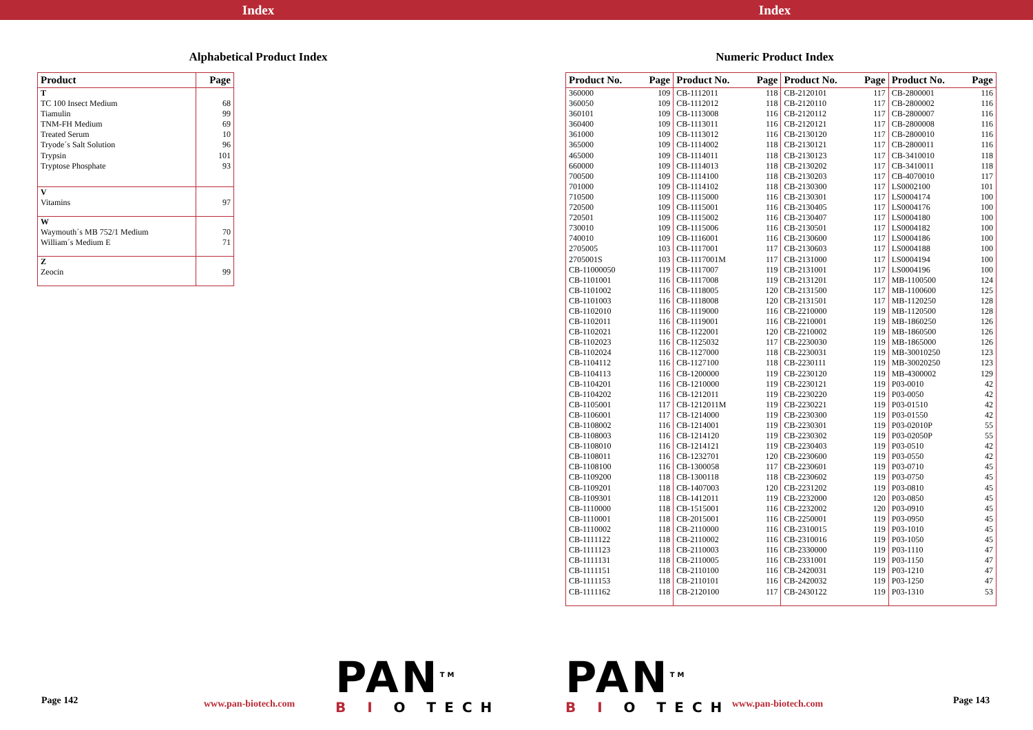Index
Alphabetical Product Index
| Product | Page |
| --- | --- |
| T | |
| TC 100 Insect Medium | 68 |
| Tiamulin | 99 |
| TNM-FH Medium | 69 |
| Treated Serum | 10 |
| Tryode´s Salt Solution | 96 |
| Trypsin | 101 |
| Tryptose Phosphate | 93 |
| V | |
| Vitamins | 97 |
| W | |
| Waymouth´s MB 752/1 Medium | 70 |
| William´s Medium E | 71 |
| Z | |
| Zeocin | 99 |
Page 142 www.pan-biotech.com
PAN<sup>TM</sup>
B I O TECH
Index
Numeric Product Index
| Product No. | Page | Product No. | Page | Product No. | Page | Product No. | Page |
| --- | --- | --- | --- | --- | --- | --- | --- |
| 360000 | 109 | CB-1112011 | 118 | CB-2120101 | 117 | CB-2800001 | 116 |
| 360050 | 109 | CB-1112012 | 118 | CB-2120110 | 117 | CB-2800002 | 116 |
| 360101 | 109 | CB-1113008 | 116 | CB-2120112 | 117 | CB-2800007 | 116 |
| 360400 | 109 | CB-1113011 | 116 | CB-2120121 | 117 | CB-2800008 | 116 |
| 361000 | 109 | CB-1113012 | 116 | CB-2130120 | 117 | CB-2800010 | 116 |
| 365000 | 109 | CB-1114002 | 118 | CB-2130121 | 117 | CB-2800011 | 116 |
| 465000 | 109 | CB-1114011 | 118 | CB-2130123 | 117 | CB-3410010 | 118 |
| 660000 | 109 | CB-1114013 | 118 | CB-2130202 | 117 | CB-3410011 | 118 |
| 700500 | 109 | CB-1114100 | 118 | CB-2130203 | 117 | CB-4070010 | 117 |
| 701000 | 109 | CB-1114102 | 118 | CB-2130300 | 117 | LS0002100 | 101 |
| 710500 | 109 | CB-1115000 | 116 | CB-2130301 | 117 | LS0004174 | 100 |
| 720500 | 109 | CB-1115001 | 116 | CB-2130405 | 117 | LS0004176 | 100 |
| 720501 | 109 | CB-1115002 | 116 | CB-2130407 | 117 | LS0004180 | 100 |
| 730010 | 109 | CB-1115006 | 116 | CB-2130501 | 117 | LS0004182 | 100 |
| 740010 | 109 | CB-1116001 | 116 | CB-2130600 | 117 | LS0004186 | 100 |
| 2705005 | 103 | CB-1117001 | 117 | CB-2130603 | 117 | LS0004188 | 100 |
| 2705001S | 103 | CB-1117001M | 117 | CB-2131000 | 117 | LS0004194 | 100 |
| CB-11000050 | 119 | CB-1117007 | 119 | CB-2131001 | 117 | LS0004196 | 100 |
| CB-1101001 | 116 | CB-1117008 | 119 | CB-2131201 | 117 | MB-1100500 | 124 |
| CB-1101002 | 116 | CB-1118005 | 120 | CB-2131500 | 117 | MB-1100600 | 125 |
| CB-1101003 | 116 | CB-1118008 | 120 | CB-2131501 | 117 | MB-1120250 | 128 |
| CB-1102010 | 116 | CB-1119000 | 116 | CB-2210000 | 119 | MB-1120500 | 128 |
| CB-1102011 | 116 | CB-1119001 | 116 | CB-2210001 | 119 | MB-1860250 | 126 |
| CB-1102021 | 116 | CB-1122001 | 120 | CB-2210002 | 119 | MB-1860500 | 126 |
| CB-1102023 | 116 | CB-1125032 | 117 | CB-2230030 | 119 | MB-1865000 | 126 |
| CB-1102024 | 116 | CB-1127000 | 118 | CB-2230031 | 119 | MB-30010250 | 123 |
| CB-1104112 | 116 | CB-1127100 | 118 | CB-2230111 | 119 | MB-30020250 | 123 |
| CB-1104113 | 116 | CB-1200000 | 119 | CB-2230120 | 119 | MB-4300002 | 129 |
| CB-1104201 | 116 | CB-1210000 | 119 | CB-2230121 | 119 | P03-0010 | 42 |
| CB-1104202 | 116 | CB-1212011 | 119 | CB-2230220 | 119 | P03-0050 | 42 |
| CB-1105001 | 117 | CB-1212011M | 119 | CB-2230221 | 119 | P03-01510 | 42 |
| CB-1106001 | 117 | CB-1214000 | 119 | CB-2230300 | 119 | P03-01550 | 42 |
| CB-1108002 | 116 | CB-1214001 | 119 | CB-2230301 | 119 | P03-02010P | 55 |
| CB-1108003 | 116 | CB-1214120 | 119 | CB-2230302 | 119 | P03-02050P | 55 |
| CB-1108010 | 116 | CB-1214121 | 119 | CB-2230403 | 119 | P03-0510 | 42 |
| CB-1108011 | 116 | CB-1232701 | 120 | CB-2230600 | 119 | P03-0550 | 42 |
| CB-1108100 | 116 | CB-1300058 | 117 | CB-2230601 | 119 | P03-0710 | 45 |
| CB-1109200 | 118 | CB-1300118 | 118 | CB-2230602 | 119 | P03-0750 | 45 |
| CB-1109201 | 118 | CB-1407003 | 120 | CB-2231202 | 119 | P03-0810 | 45 |
| CB-1109301 | 118 | CB-1412011 | 119 | CB-2232000 | 120 | P03-0850 | 45 |
| CB-1110000 | 118 | CB-1515001 | 116 | CB-2232002 | 120 | P03-0910 | 45 |
| CB-1110001 | 118 | CB-2015001 | 116 | CB-2250001 | 119 | P03-0950 | 45 |
| CB-1110002 | 118 | CB-2110000 | 116 | CB-2310015 | 119 | P03-1010 | 45 |
| CB-1111122 | 118 | CB-2110002 | 116 | CB-2310016 | 119 | P03-1050 | 45 |
| CB-1111123 | 118 | CB-2110003 | 116 | CB-2330000 | 119 | P03-1110 | 47 |
| CB-1111131 | 118 | CB-2110005 | 116 | CB-2331001 | 119 | P03-1150 | 47 |
| CB-1111151 | 118 | CB-2110100 | 116 | CB-2420031 | 119 | P03-1210 | 47 |
| CB-1111153 | 118 | CB-2110101 | 116 | CB-2420032 | 119 | P03-1250 | 47 |
| CB-1111162 | 118 | CB-2120100 | 117 | CB-2430122 | 119 | P03-1310 | 53 |
PAN<sup>TM</sup>
B I O TECH
www.pan-biotech.com Page 143